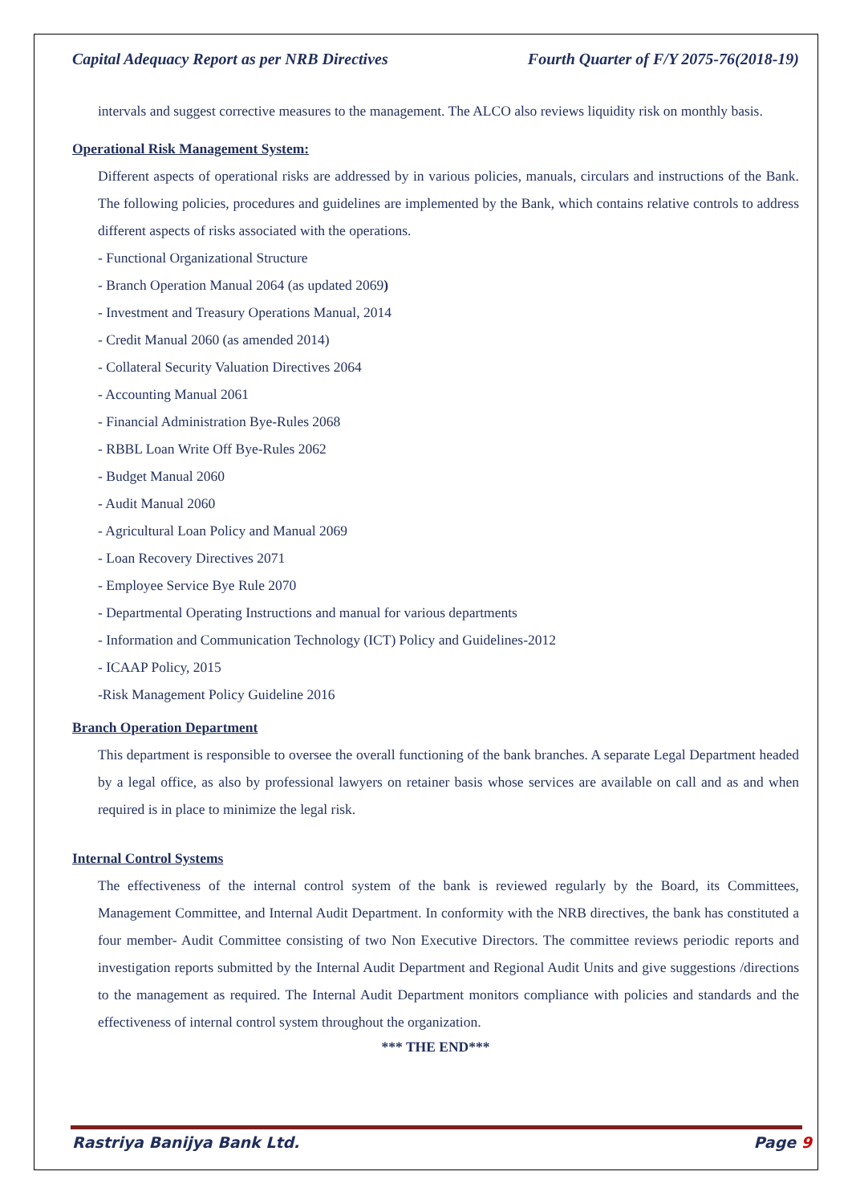Capital Adequacy Report as per NRB Directives Fourth Quarter of F/Y 2075-76(2018-19)
intervals and suggest corrective measures to the management. The ALCO also reviews liquidity risk on monthly basis.
Operational Risk Management System:
Different aspects of operational risks are addressed by in various policies, manuals, circulars and instructions of the Bank. The following policies, procedures and guidelines are implemented by the Bank, which contains relative controls to address different aspects of risks associated with the operations.
- Functional Organizational Structure
- Branch Operation Manual 2064 (as updated 2069)
- Investment and Treasury Operations Manual, 2014
- Credit Manual 2060 (as amended 2014)
- Collateral Security Valuation Directives 2064
- Accounting Manual 2061
- Financial Administration Bye-Rules 2068
- RBBL Loan Write Off Bye-Rules 2062
- Budget Manual 2060
- Audit Manual 2060
- Agricultural Loan Policy and Manual 2069
- Loan Recovery Directives 2071
- Employee Service Bye Rule 2070
- Departmental Operating Instructions and manual for various departments
- Information and Communication Technology (ICT) Policy and Guidelines-2012
- ICAAP Policy, 2015
-Risk Management Policy Guideline 2016
Branch Operation Department
This department is responsible to oversee the overall functioning of the bank branches. A separate Legal Department headed by a legal office, as also by professional lawyers on retainer basis whose services are available on call and as and when required is in place to minimize the legal risk.
Internal Control Systems
The effectiveness of the internal control system of the bank is reviewed regularly by the Board, its Committees, Management Committee, and Internal Audit Department. In conformity with the NRB directives, the bank has constituted a four member- Audit Committee consisting of two Non Executive Directors. The committee reviews periodic reports and investigation reports submitted by the Internal Audit Department and Regional Audit Units and give suggestions /directions to the management as required. The Internal Audit Department monitors compliance with policies and standards and the effectiveness of internal control system throughout the organization.
*** THE END***
Rastriya Banijya Bank Ltd. Page 9